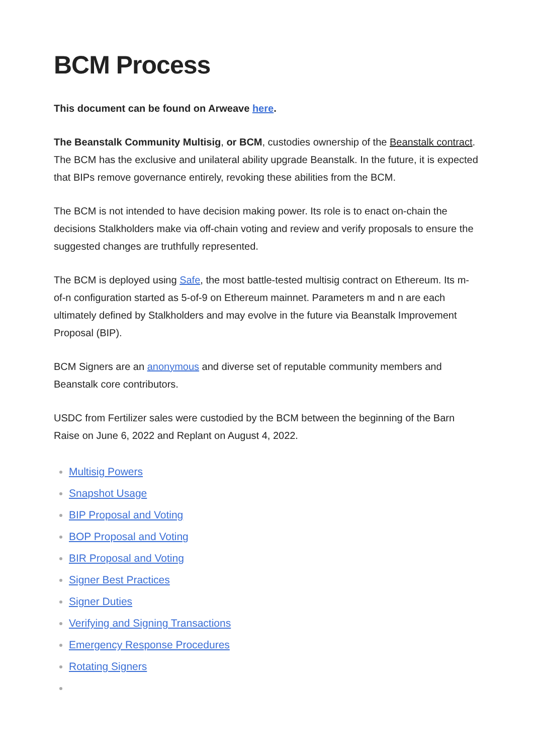BCM Process
This document can be found on Arweave here.
The Beanstalk Community Multisig, or BCM, custodies ownership of the Beanstalk contract. The BCM has the exclusive and unilateral ability upgrade Beanstalk. In the future, it is expected that BIPs remove governance entirely, revoking these abilities from the BCM.
The BCM is not intended to have decision making power. Its role is to enact on-chain the decisions Stalkholders make via off-chain voting and review and verify proposals to ensure the suggested changes are truthfully represented.
The BCM is deployed using Safe, the most battle-tested multisig contract on Ethereum. Its m-of-n configuration started as 5-of-9 on Ethereum mainnet. Parameters m and n are each ultimately defined by Stalkholders and may evolve in the future via Beanstalk Improvement Proposal (BIP).
BCM Signers are an anonymous and diverse set of reputable community members and Beanstalk core contributors.
USDC from Fertilizer sales were custodied by the BCM between the beginning of the Barn Raise on June 6, 2022 and Replant on August 4, 2022.
Multisig Powers
Snapshot Usage
BIP Proposal and Voting
BOP Proposal and Voting
BIR Proposal and Voting
Signer Best Practices
Signer Duties
Verifying and Signing Transactions
Emergency Response Procedures
Rotating Signers